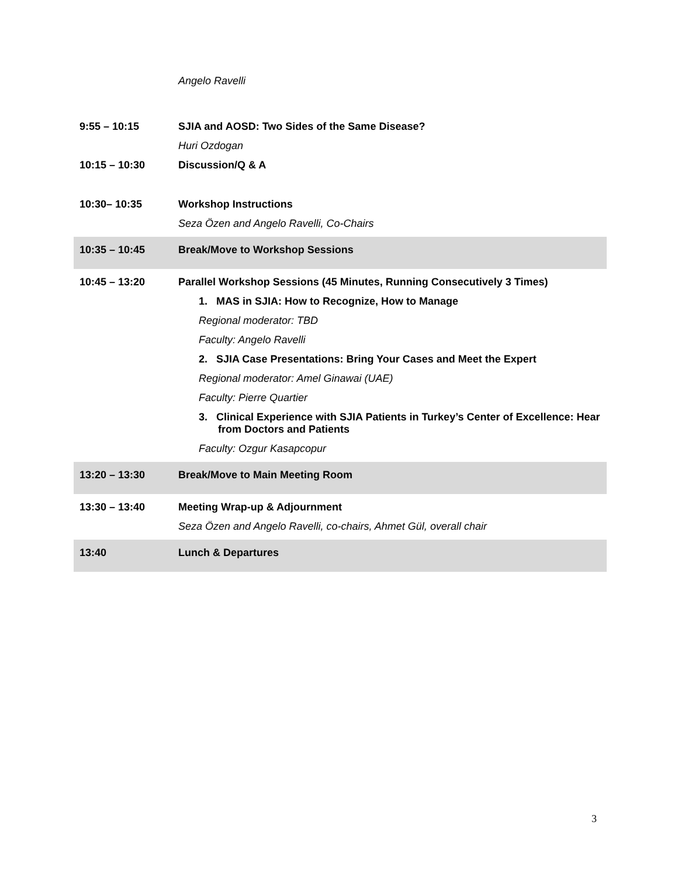| | Angelo Ravelli |
| 9:55 – 10:15 | SJIA and AOSD: Two Sides of the Same Disease? Huri Ozdogan |
| 10:15 – 10:30 | Discussion/Q & A |
| 10:30– 10:35 | Workshop Instructions Seza Özen and Angelo Ravelli, Co-Chairs |
| 10:35 – 10:45 | Break/Move to Workshop Sessions |
| 10:45 – 13:20 | Parallel Workshop Sessions (45 Minutes, Running Consecutively 3 Times) 1. MAS in SJIA: How to Recognize, How to Manage Regional moderator: TBD Faculty: Angelo Ravelli 2. SJIA Case Presentations: Bring Your Cases and Meet the Expert Regional moderator: Amel Ginawai (UAE) Faculty: Pierre Quartier 3. Clinical Experience with SJIA Patients in Turkey’s Center of Excellence: Hear from Doctors and Patients Faculty: Ozgur Kasapcopur |
| 13:20 – 13:30 | Break/Move to Main Meeting Room |
| 13:30 – 13:40 | Meeting Wrap-up & Adjournment Seza Özen and Angelo Ravelli, co-chairs, Ahmet Gül, overall chair |
| 13:40 | Lunch & Departures |
3